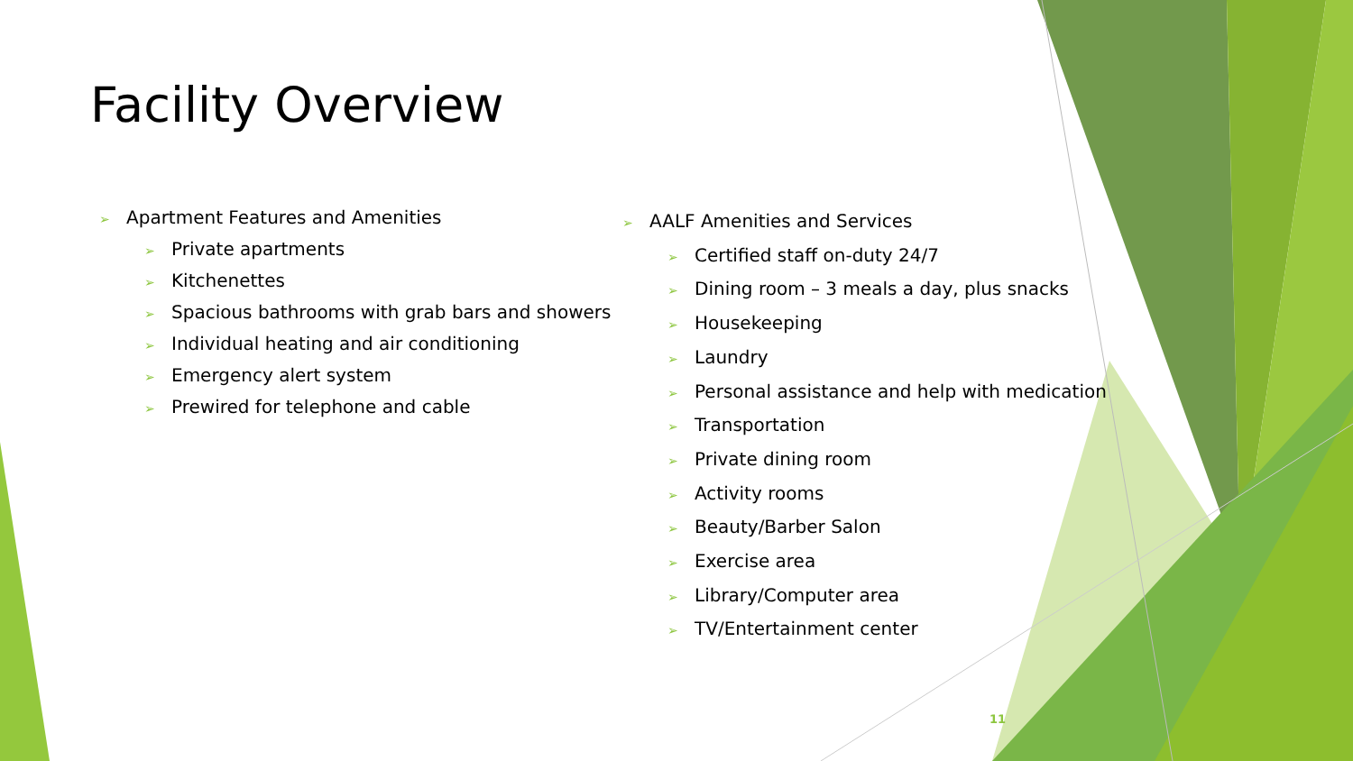Facility Overview
➢ Apartment Features and Amenities
➢ Private apartments
➢ Kitchenettes
➢ Spacious bathrooms with grab bars and showers
➢ Individual heating and air conditioning
➢ Emergency alert system
➢ Prewired for telephone and cable
➢ AALF Amenities and Services
➢ Certified staff on-duty 24/7
➢ Dining room – 3 meals a day, plus snacks
➢ Housekeeping
➢ Laundry
➢ Personal assistance and help with medication
➢ Transportation
➢ Private dining room
➢ Activity rooms
➢ Beauty/Barber Salon
➢ Exercise area
➢ Library/Computer area
➢ TV/Entertainment center
11